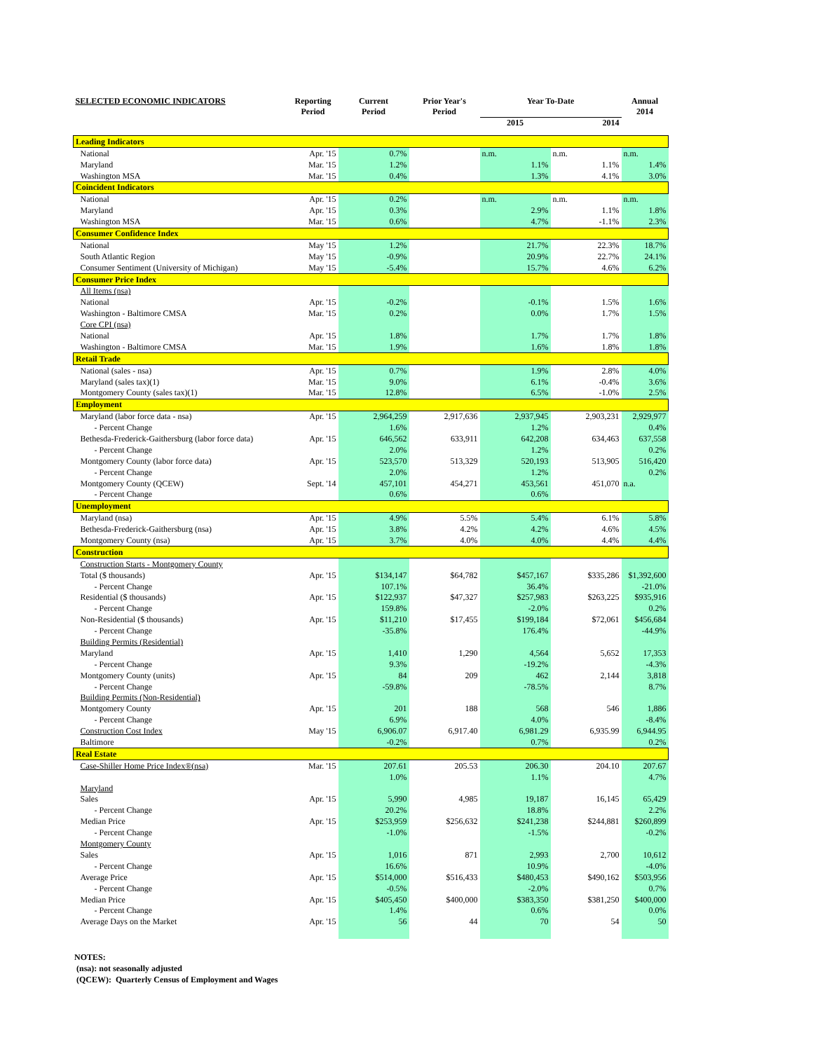| SELECTED ECONOMIC INDICATORS | Reporting Period | Current Period | Prior Year's Period | Year To-Date | | Annual 2014 |
| --- | --- | --- | --- | --- | --- | --- |
| | | | | 2015 | 2014 | |
| Leading Indicators | | | | | | |
| National | Apr. '15 | 0.7% | | n.m. | n.m. | n.m. |
| Maryland | Mar. '15 | 1.2% | | 1.1% | 1.1% | 1.4% |
| Washington MSA | Mar. '15 | 0.4% | | 1.3% | 4.1% | 3.0% |
| Coincident Indicators | | | | | | |
| National | Apr. '15 | 0.2% | | n.m. | n.m. | n.m. |
| Maryland | Apr. '15 | 0.3% | | 2.9% | 1.1% | 1.8% |
| Washington MSA | Mar. '15 | 0.6% | | 4.7% | -1.1% | 2.3% |
| Consumer Confidence Index | | | | | | |
| National | May '15 | 1.2% | | 21.7% | 22.3% | 18.7% |
| South Atlantic Region | May '15 | -0.9% | | 20.9% | 22.7% | 24.1% |
| Consumer Sentiment (University of Michigan) | May '15 | -5.4% | | 15.7% | 4.6% | 6.2% |
| Consumer Price Index | | | | | | |
| All Items (nsa) | | | | | | |
| National | Apr. '15 | -0.2% | | -0.1% | 1.5% | 1.6% |
| Washington - Baltimore CMSA | Mar. '15 | 0.2% | | 0.0% | 1.7% | 1.5% |
| Core CPI (nsa) | | | | | | |
| National | Apr. '15 | 1.8% | | 1.7% | 1.7% | 1.8% |
| Washington - Baltimore CMSA | Mar. '15 | 1.9% | | 1.6% | 1.8% | 1.8% |
| Retail Trade | | | | | | |
| National (sales - nsa) | Apr. '15 | 0.7% | | 1.9% | 2.8% | 4.0% |
| Maryland (sales tax)(1) | Mar. '15 | 9.0% | | 6.1% | -0.4% | 3.6% |
| Montgomery County (sales tax)(1) | Mar. '15 | 12.8% | | 6.5% | -1.0% | 2.5% |
| Employment | | | | | | |
| Maryland (labor force data - nsa) | Apr. '15 | 2,964,259 | 2,917,636 | 2,937,945 | 2,903,231 | 2,929,977 |
| - Percent Change | | 1.6% | | 1.2% | | 0.4% |
| Bethesda-Frederick-Gaithersburg (labor force data) | Apr. '15 | 646,562 | 633,911 | 642,208 | 634,463 | 637,558 |
| - Percent Change | | 2.0% | | 1.2% | | 0.2% |
| Montgomery County (labor force data) | Apr. '15 | 523,570 | 513,329 | 520,193 | 513,905 | 516,420 |
| - Percent Change | | 2.0% | | 1.2% | | 0.2% |
| Montgomery County (QCEW) | Sept. '14 | 457,101 | 454,271 | 453,561 | 451,070 | n.a. |
| - Percent Change | | 0.6% | | 0.6% | | |
| Unemployment | | | | | | |
| Maryland (nsa) | Apr. '15 | 4.9% | 5.5% | 5.4% | 6.1% | 5.8% |
| Bethesda-Frederick-Gaithersburg (nsa) | Apr. '15 | 3.8% | 4.2% | 4.2% | 4.6% | 4.5% |
| Montgomery County (nsa) | Apr. '15 | 3.7% | 4.0% | 4.0% | 4.4% | 4.4% |
| Construction | | | | | | |
| Construction Starts - Montgomery County | | | | | | |
| Total ($ thousands) | Apr. '15 | $134,147 | $64,782 | $457,167 | $335,286 | $1,392,600 |
| - Percent Change | | 107.1% | | 36.4% | | -21.0% |
| Residential ($ thousands) | Apr. '15 | $122,937 | $47,327 | $257,983 | $263,225 | $935,916 |
| - Percent Change | | 159.8% | | -2.0% | | 0.2% |
| Non-Residential ($ thousands) | Apr. '15 | $11,210 | $17,455 | $199,184 | $72,061 | $456,684 |
| - Percent Change | | -35.8% | | 176.4% | | -44.9% |
| Building Permits (Residential) | | | | | | |
| Maryland | Apr. '15 | 1,410 | 1,290 | 4,564 | 5,652 | 17,353 |
| - Percent Change | | 9.3% | | -19.2% | | -4.3% |
| Montgomery County (units) | Apr. '15 | 84 | 209 | 462 | 2,144 | 3,818 |
| - Percent Change | | -59.8% | | -78.5% | | 8.7% |
| Building Permits (Non-Residential) | | | | | | |
| Montgomery County | Apr. '15 | 201 | 188 | 568 | 546 | 1,886 |
| - Percent Change | | 6.9% | | 4.0% | | -8.4% |
| Construction Cost Index | May '15 | 6,906.07 | 6,917.40 | 6,981.29 | 6,935.99 | 6,944.95 |
| Baltimore | | -0.2% | | 0.7% | | 0.2% |
| Real Estate | | | | | | |
| Case-Shiller Home Price Index®(nsa) | Mar. '15 | 207.61 | 205.53 | 206.30 | 204.10 | 207.67 |
| | | 1.0% | | 1.1% | | 4.7% |
| Maryland | | | | | | |
| Sales | Apr. '15 | 5,990 | 4,985 | 19,187 | 16,145 | 65,429 |
| - Percent Change | | 20.2% | | 18.8% | | 2.2% |
| Median Price | Apr. '15 | $253,959 | $256,632 | $241,238 | $244,881 | $260,899 |
| - Percent Change | | -1.0% | | -1.5% | | -0.2% |
| Montgomery County | | | | | | |
| Sales | Apr. '15 | 1,016 | 871 | 2,993 | 2,700 | 10,612 |
| - Percent Change | | 16.6% | | 10.9% | | -4.0% |
| Average Price | Apr. '15 | $514,000 | $516,433 | $480,453 | $490,162 | $503,956 |
| - Percent Change | | -0.5% | | -2.0% | | 0.7% |
| Median Price | Apr. '15 | $405,450 | $400,000 | $383,350 | $381,250 | $400,000 |
| - Percent Change | | 1.4% | | 0.6% | | 0.0% |
| Average Days on the Market | Apr. '15 | 56 | 44 | 70 | 54 | 50 |
NOTES:
(nsa): not seasonally adjusted
(QCEW): Quarterly Census of Employment and Wages